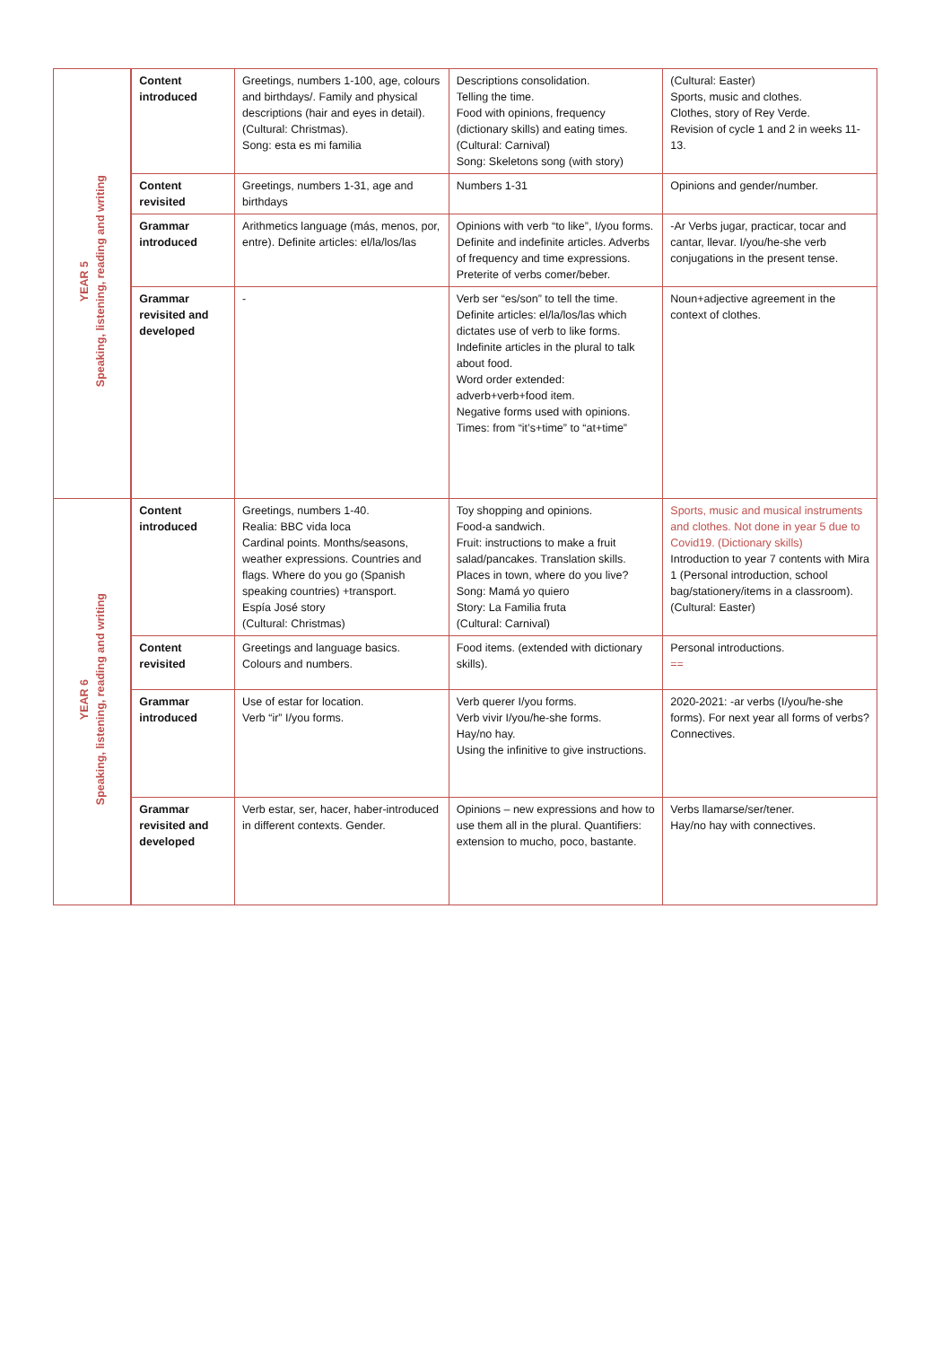| YEAR 5 Speaking, listening, reading and writing | Content introduced | Greetings, numbers 1-100, age, colours and birthdays/. Family and physical descriptions (hair and eyes in detail). (Cultural: Christmas). Song: esta es mi familia | Descriptions consolidation. Telling the time. Food with opinions, frequency (dictionary skills) and eating times. (Cultural: Carnival) Song: Skeletons song (with story) | (Cultural: Easter) Sports, music and clothes. Clothes, story of Rey Verde. Revision of cycle 1 and 2 in weeks 11-13. |
| | Content revisited | Greetings, numbers 1-31, age and birthdays | Numbers 1-31 | Opinions and gender/number. |
| | Grammar introduced | Arithmetics language (más, menos, por, entre). Definite articles: el/la/los/las | Opinions with verb “to like”, I/you forms. Definite and indefinite articles. Adverbs of frequency and time expressions. Preterite of verbs comer/beber. | -Ar Verbs jugar, practicar, tocar and cantar, llevar. I/you/he-she verb conjugations in the present tense. |
| | Grammar revisited and developed | - | Verb ser “es/son” to tell the time. Definite articles: el/la/los/las which dictates use of verb to like forms. Indefinite articles in the plural to talk about food. Word order extended: adverb+verb+food item. Negative forms used with opinions. Times: from “it’s+time” to “at+time” | Noun+adjective agreement in the context of clothes. |
| YEAR 6 Speaking, listening, reading and writing | Content introduced | Greetings, numbers 1-40. Realia: BBC vida loca Cardinal points. Months/seasons, weather expressions. Countries and flags. Where do you go (Spanish speaking countries) +transport. Espía José story (Cultural: Christmas) | Toy shopping and opinions. Food-a sandwich. Fruit: instructions to make a fruit salad/pancakes. Translation skills. Places in town, where do you live? Song: Mamá yo quiero Story: La Familia fruta (Cultural: Carnival) | Sports, music and musical instruments and clothes. Not done in year 5 due to Covid19. (Dictionary skills) Introduction to year 7 contents with Mira 1 (Personal introduction, school bag/stationery/items in a classroom). (Cultural: Easter) |
| | Content revisited | Greetings and language basics. Colours and numbers. | Food items. (extended with dictionary skills). | Personal introductions. == |
| | Grammar introduced | Use of estar for location. Verb “ir” I/you forms. | Verb querer I/you forms. Verb vivir I/you/he-she forms. Hay/no hay. Using the infinitive to give instructions. | 2020-2021: -ar verbs (I/you/he-she forms). For next year all forms of verbs? Connectives. |
| | Grammar revisited and developed | Verb estar, ser, hacer, haber-introduced in different contexts. Gender. | Opinions – new expressions and how to use them all in the plural. Quantifiers: extension to mucho, poco, bastante. | Verbs llamarse/ser/tener. Hay/no hay with connectives. |